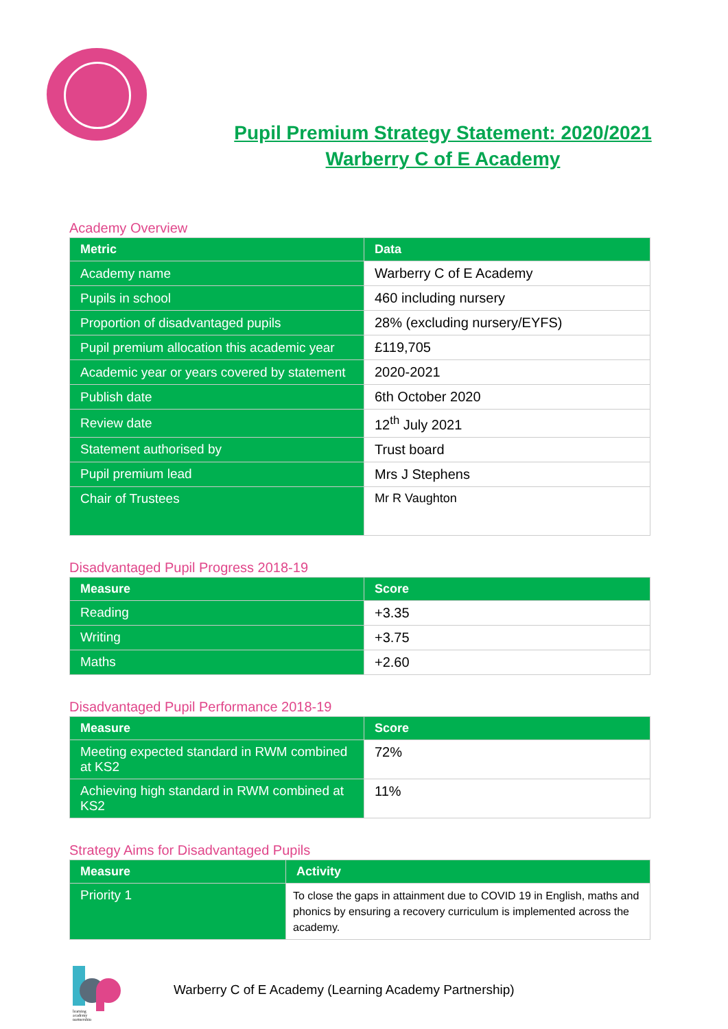Pupil Premium Strategy Statement: 2020/2021
Warberry C of E Academy
Academy Overview
| Metric | Data |
| --- | --- |
| Academy name | Warberry C of E Academy |
| Pupils in school | 460 including nursery |
| Proportion of disadvantaged pupils | 28% (excluding nursery/EYFS) |
| Pupil premium allocation this academic year | £119,705 |
| Academic year or years covered by statement | 2020-2021 |
| Publish date | 6th October 2020 |
| Review date | 12<sup>th</sup> July 2021 |
| Statement authorised by | Trust board |
| Pupil premium lead | Mrs J Stephens |
| Chair of Trustees | Mr R Vaughton |
Disadvantaged Pupil Progress 2018-19
| Measure | Score |
| --- | --- |
| Reading | +3.35 |
| Writing | +3.75 |
| Maths | +2.60 |
Disadvantaged Pupil Performance 2018-19
| Measure | Score |
| --- | --- |
| Meeting expected standard in RWM combined at KS2 | 72% |
| Achieving high standard in RWM combined at KS2 | 11% |
Strategy Aims for Disadvantaged Pupils
| Measure | Activity |
| --- | --- |
| Priority 1 | To close the gaps in attainment due to COVID 19 in English, maths and phonics by ensuring a recovery curriculum is implemented across the academy. |
learning
academy
partnership
Warberry C of E Academy (Learning Academy Partnership)